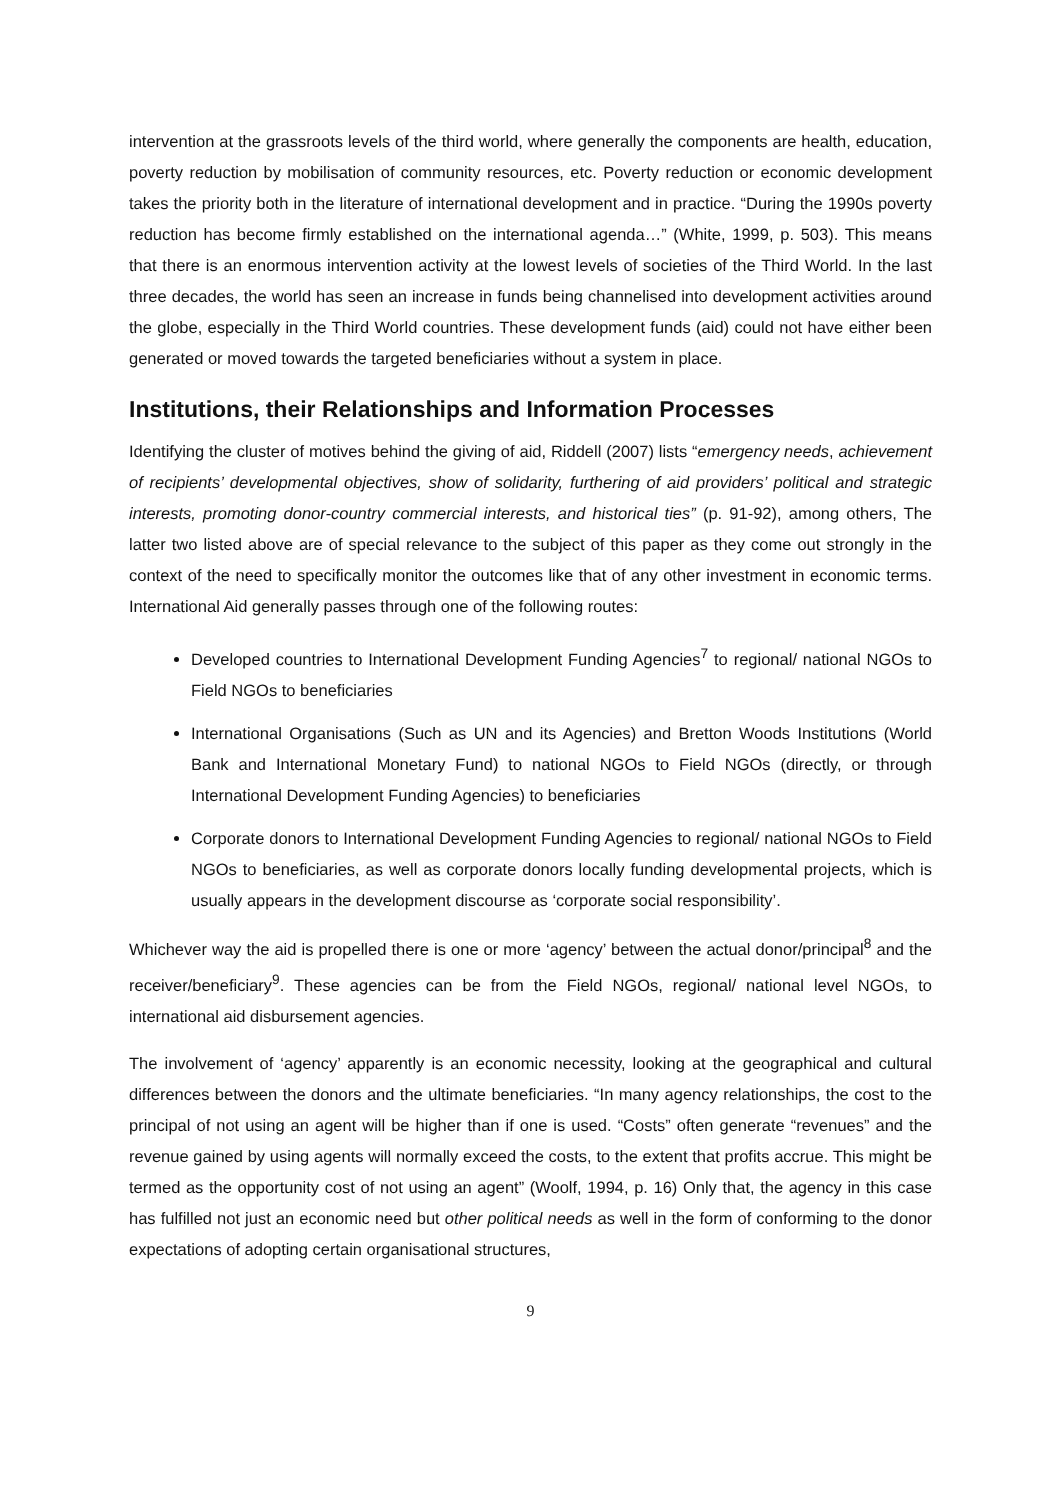intervention at the grassroots levels of the third world, where generally the components are health, education, poverty reduction by mobilisation of community resources, etc. Poverty reduction or economic development takes the priority both in the literature of international development and in practice. “During the 1990s poverty reduction has become firmly established on the international agenda…” (White, 1999, p. 503). This means that there is an enormous intervention activity at the lowest levels of societies of the Third World. In the last three decades, the world has seen an increase in funds being channelised into development activities around the globe, especially in the Third World countries. These development funds (aid) could not have either been generated or moved towards the targeted beneficiaries without a system in place.
Institutions, their Relationships and Information Processes
Identifying the cluster of motives behind the giving of aid, Riddell (2007) lists “emergency needs, achievement of recipients’ developmental objectives, show of solidarity, furthering of aid providers’ political and strategic interests, promoting donor-country commercial interests, and historical ties” (p. 91-92), among others, The latter two listed above are of special relevance to the subject of this paper as they come out strongly in the context of the need to specifically monitor the outcomes like that of any other investment in economic terms. International Aid generally passes through one of the following routes:
Developed countries to International Development Funding Agencies<sup>7</sup> to regional/ national NGOs to Field NGOs to beneficiaries
International Organisations (Such as UN and its Agencies) and Bretton Woods Institutions (World Bank and International Monetary Fund) to national NGOs to Field NGOs (directly, or through International Development Funding Agencies) to beneficiaries
Corporate donors to International Development Funding Agencies to regional/ national NGOs to Field NGOs to beneficiaries, as well as corporate donors locally funding developmental projects, which is usually appears in the development discourse as ‘corporate social responsibility’.
Whichever way the aid is propelled there is one or more ‘agency’ between the actual donor/principal<sup>8</sup> and the receiver/beneficiary<sup>9</sup>. These agencies can be from the Field NGOs, regional/ national level NGOs, to international aid disbursement agencies.
The involvement of ‘agency’ apparently is an economic necessity, looking at the geographical and cultural differences between the donors and the ultimate beneficiaries. “In many agency relationships, the cost to the principal of not using an agent will be higher than if one is used. “Costs” often generate “revenues” and the revenue gained by using agents will normally exceed the costs, to the extent that profits accrue. This might be termed as the opportunity cost of not using an agent” (Woolf, 1994, p. 16) Only that, the agency in this case has fulfilled not just an economic need but other political needs as well in the form of conforming to the donor expectations of adopting certain organisational structures,
9